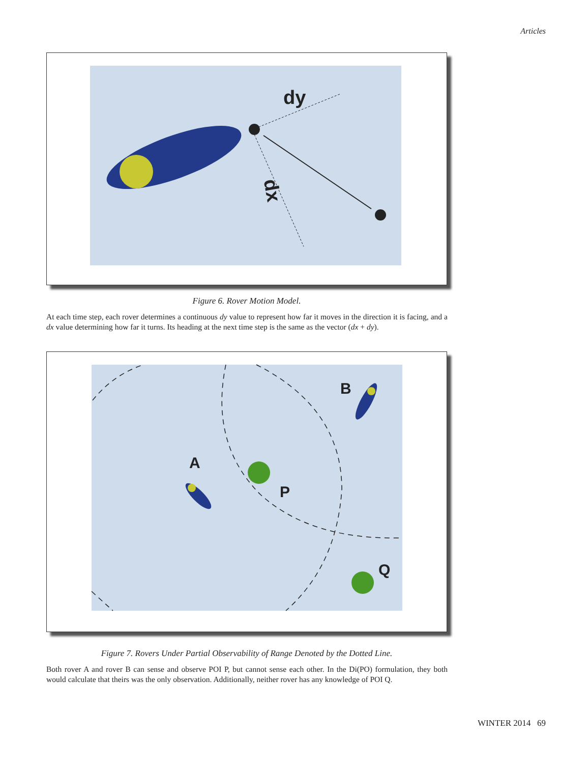Articles
dy
dx
Figure 6. Rover Motion Model.
At each time step, each rover determines a continuous dy value to represent how far it moves in the direction it is facing, and a dx value determining how far it turns. Its heading at the next time step is the same as the vector (dx + dy).
B
A
P
Q
Figure 7. Rovers Under Partial Observability of Range Denoted by the Dotted Line.
Both rover A and rover B can sense and observe POI P, but cannot sense each other. In the Di(PO) formulation, they both would calculate that theirs was the only observation. Additionally, neither rover has any knowledge of POI Q.
WINTER 2014 69